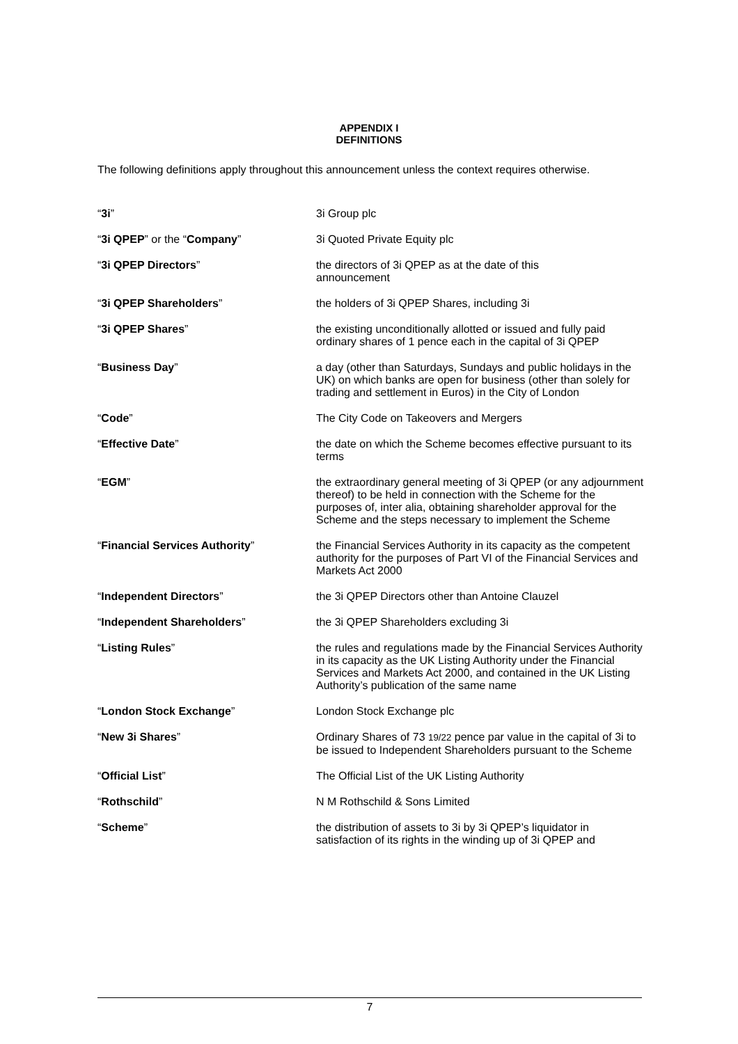APPENDIX I
DEFINITIONS
The following definitions apply throughout this announcement unless the context requires otherwise.
| “ 3i ” | 3i Group plc |
| “ 3i QPEP ” or the “ Company ” | 3i Quoted Private Equity plc |
| “ 3i QPEP Directors ” | the directors of 3i QPEP as at the date of this announcement |
| “ 3i QPEP Shareholders ” | the holders of 3i QPEP Shares, including 3i |
| “ 3i QPEP Shares ” | the existing unconditionally allotted or issued and fully paid ordinary shares of 1 pence each in the capital of 3i QPEP |
| “ Business Day ” | a day (other than Saturdays, Sundays and public holidays in the UK) on which banks are open for business (other than solely for trading and settlement in Euros) in the City of London |
| “ Code ” | The City Code on Takeovers and Mergers |
| “ Effective Date ” | the date on which the Scheme becomes effective pursuant to its terms |
| “ EGM ” | the extraordinary general meeting of 3i QPEP (or any adjournment thereof) to be held in connection with the Scheme for the purposes of, inter alia, obtaining shareholder approval for the Scheme and the steps necessary to implement the Scheme |
| “ Financial Services Authority ” | the Financial Services Authority in its capacity as the competent authority for the purposes of Part VI of the Financial Services and Markets Act 2000 |
| “ Independent Directors ” | the 3i QPEP Directors other than Antoine Clauzel |
| “ Independent Shareholders ” | the 3i QPEP Shareholders excluding 3i |
| “ Listing Rules ” | the rules and regulations made by the Financial Services Authority in its capacity as the UK Listing Authority under the Financial Services and Markets Act 2000, and contained in the UK Listing Authority’s publication of the same name |
| “ London Stock Exchange ” | London Stock Exchange plc |
| “ New 3i Shares ” | Ordinary Shares of 73 19/22 pence par value in the capital of 3i to be issued to Independent Shareholders pursuant to the Scheme |
| “ Official List ” | The Official List of the UK Listing Authority |
| “ Rothschild ” | N M Rothschild & Sons Limited |
| “ Scheme ” | the distribution of assets to 3i by 3i QPEP’s liquidator in satisfaction of its rights in the winding up of 3i QPEP and |
7